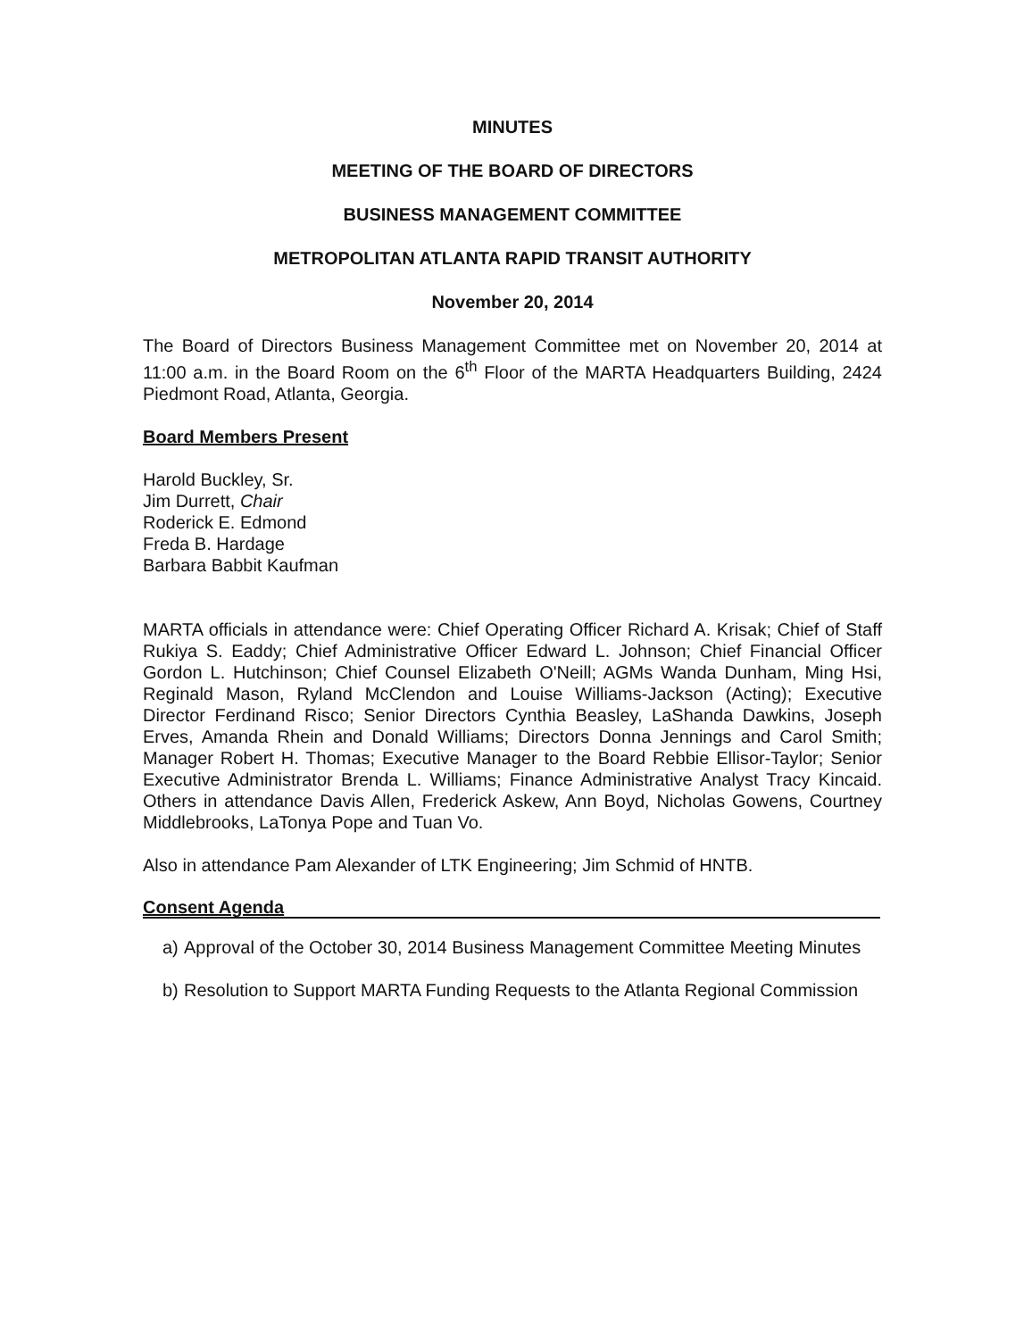MINUTES
MEETING OF THE BOARD OF DIRECTORS
BUSINESS MANAGEMENT COMMITTEE
METROPOLITAN ATLANTA RAPID TRANSIT AUTHORITY
November 20, 2014
The Board of Directors Business Management Committee met on November 20, 2014 at 11:00 a.m. in the Board Room on the 6<sup>th</sup> Floor of the MARTA Headquarters Building, 2424 Piedmont Road, Atlanta, Georgia.
Board Members Present
Harold Buckley, Sr.
Jim Durrett, Chair
Roderick E. Edmond
Freda B. Hardage
Barbara Babbit Kaufman
MARTA officials in attendance were: Chief Operating Officer Richard A. Krisak; Chief of Staff Rukiya S. Eaddy; Chief Administrative Officer Edward L. Johnson; Chief Financial Officer Gordon L. Hutchinson; Chief Counsel Elizabeth O'Neill; AGMs Wanda Dunham, Ming Hsi, Reginald Mason, Ryland McClendon and Louise Williams-Jackson (Acting); Executive Director Ferdinand Risco; Senior Directors Cynthia Beasley, LaShanda Dawkins, Joseph Erves, Amanda Rhein and Donald Williams; Directors Donna Jennings and Carol Smith; Manager Robert H. Thomas; Executive Manager to the Board Rebbie Ellisor-Taylor; Senior Executive Administrator Brenda L. Williams; Finance Administrative Analyst Tracy Kincaid. Others in attendance Davis Allen, Frederick Askew, Ann Boyd, Nicholas Gowens, Courtney Middlebrooks, LaTonya Pope and Tuan Vo.
Also in attendance Pam Alexander of LTK Engineering; Jim Schmid of HNTB.
Consent Agenda
a) Approval of the October 30, 2014 Business Management Committee Meeting Minutes
b) Resolution to Support MARTA Funding Requests to the Atlanta Regional Commission